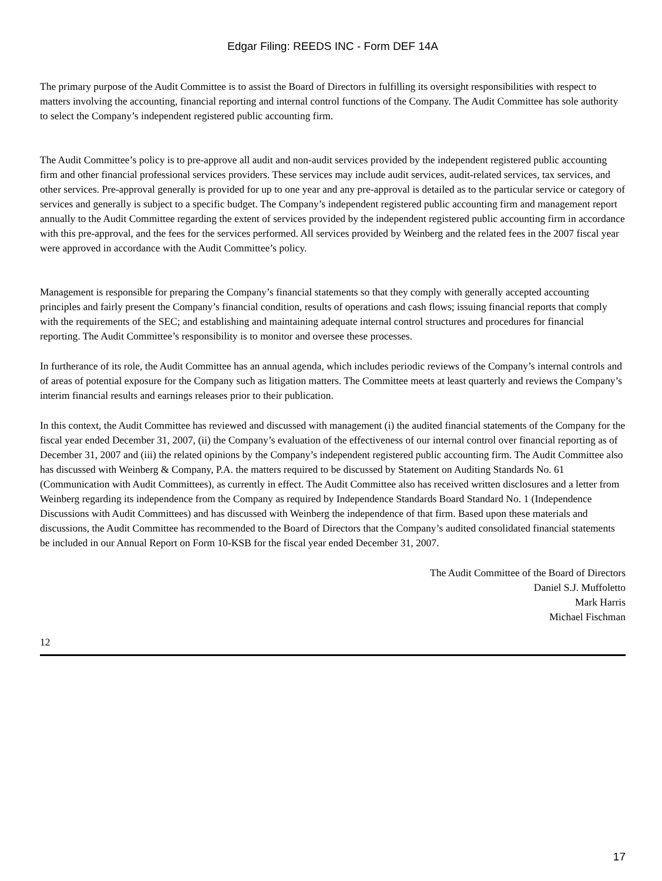Edgar Filing: REEDS INC - Form DEF 14A
The primary purpose of the Audit Committee is to assist the Board of Directors in fulfilling its oversight responsibilities with respect to matters involving the accounting, financial reporting and internal control functions of the Company. The Audit Committee has sole authority to select the Company’s independent registered public accounting firm.
The Audit Committee’s policy is to pre-approve all audit and non-audit services provided by the independent registered public accounting firm and other financial professional services providers. These services may include audit services, audit-related services, tax services, and other services. Pre-approval generally is provided for up to one year and any pre-approval is detailed as to the particular service or category of services and generally is subject to a specific budget. The Company’s independent registered public accounting firm and management report annually to the Audit Committee regarding the extent of services provided by the independent registered public accounting firm in accordance with this pre-approval, and the fees for the services performed. All services provided by Weinberg and the related fees in the 2007 fiscal year were approved in accordance with the Audit Committee’s policy.
Management is responsible for preparing the Company’s financial statements so that they comply with generally accepted accounting principles and fairly present the Company’s financial condition, results of operations and cash flows; issuing financial reports that comply with the requirements of the SEC; and establishing and maintaining adequate internal control structures and procedures for financial reporting. The Audit Committee’s responsibility is to monitor and oversee these processes.
In furtherance of its role, the Audit Committee has an annual agenda, which includes periodic reviews of the Company’s internal controls and of areas of potential exposure for the Company such as litigation matters. The Committee meets at least quarterly and reviews the Company’s interim financial results and earnings releases prior to their publication.
In this context, the Audit Committee has reviewed and discussed with management (i) the audited financial statements of the Company for the fiscal year ended December 31, 2007, (ii) the Company’s evaluation of the effectiveness of our internal control over financial reporting as of December 31, 2007 and (iii) the related opinions by the Company’s independent registered public accounting firm. The Audit Committee also has discussed with Weinberg & Company, P.A. the matters required to be discussed by Statement on Auditing Standards No. 61 (Communication with Audit Committees), as currently in effect. The Audit Committee also has received written disclosures and a letter from Weinberg regarding its independence from the Company as required by Independence Standards Board Standard No. 1 (Independence Discussions with Audit Committees) and has discussed with Weinberg the independence of that firm. Based upon these materials and discussions, the Audit Committee has recommended to the Board of Directors that the Company’s audited consolidated financial statements be included in our Annual Report on Form 10-KSB for the fiscal year ended December 31, 2007.
The Audit Committee of the Board of Directors
Daniel S.J. Muffoletto
Mark Harris
Michael Fischman
12
17